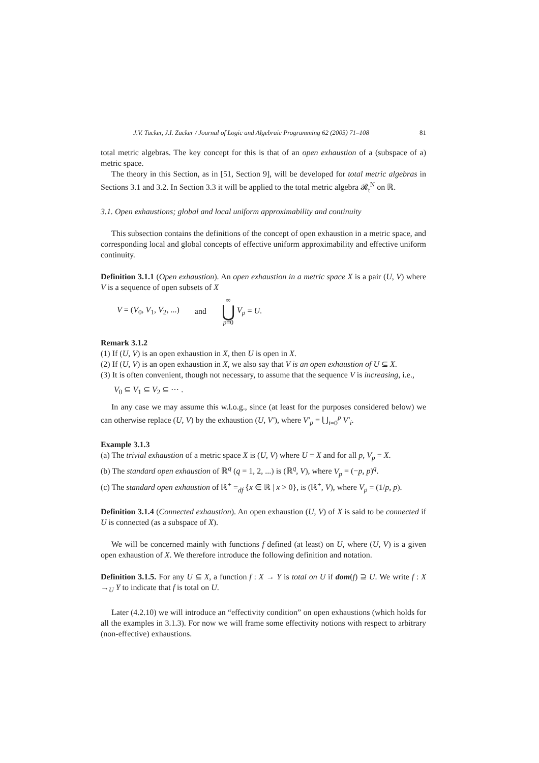J.V. Tucker, J.I. Zucker / Journal of Logic and Algebraic Programming 62 (2005) 71–108 81
total metric algebras. The key concept for this is that of an open exhaustion of a (subspace of a) metric space.
The theory in this Section, as in [51, Section 9], will be developed for total metric algebras in Sections 3.1 and 3.2. In Section 3.3 it will be applied to the total metric algebra 𝓡<sub>t</sub><sup>N</sup> on ℝ.
3.1. Open exhaustions; global and local uniform approximability and continuity
This subsection contains the definitions of the concept of open exhaustion in a metric space, and corresponding local and global concepts of effective uniform approximability and effective uniform continuity.
Definition 3.1.1 (Open exhaustion). An open exhaustion in a metric space X is a pair (U, V) where V is a sequence of open subsets of X
V = (V<sub>0</sub>, V<sub>1</sub>, V<sub>2</sub>, ...) and ∞ ⋃ p=0 V<sub>p</sub> = U.
Remark 3.1.2
(1) If (U, V) is an open exhaustion in X, then U is open in X.
(2) If (U, V) is an open exhaustion in X, we also say that V is an open exhaustion of U ⊆ X.
(3) It is often convenient, though not necessary, to assume that the sequence V is increasing, i.e.,
V<sub>0</sub> ⊆ V<sub>1</sub> ⊆ V<sub>2</sub> ⊆ ⋯ .
In any case we may assume this w.l.o.g., since (at least for the purposes considered below) we can otherwise replace (U, V) by the exhaustion (U, V′), where V′<sub>p</sub> = ⋃<sub>i=0</sub><sup>p</sup> V′<sub>i</sub>.
Example 3.1.3
(a) The trivial exhaustion of a metric space X is (U, V) where U = X and for all p, V<sub>p</sub> = X.
(b) The standard open exhaustion of ℝ<sup>q</sup> (q = 1, 2, ...) is (ℝ<sup>q</sup>, V), where V<sub>p</sub> = (−p, p)<sup>q</sup>.
(c) The standard open exhaustion of ℝ<sup>+</sup> =<sub>df</sub> {x ∈ ℝ | x > 0}, is (ℝ<sup>+</sup>, V), where V<sub>p</sub> = (1/p, p).
Definition 3.1.4 (Connected exhaustion). An open exhaustion (U, V) of X is said to be connected if U is connected (as a subspace of X).
We will be concerned mainly with functions f defined (at least) on U, where (U, V) is a given open exhaustion of X. We therefore introduce the following definition and notation.
Definition 3.1.5. For any U ⊆ X, a function f : X → Y is total on U if dom(f) ⊇ U. We write f : X →<sub>U</sub> Y to indicate that f is total on U.
Later (4.2.10) we will introduce an “effectivity condition” on open exhaustions (which holds for all the examples in 3.1.3). For now we will frame some effectivity notions with respect to arbitrary (non-effective) exhaustions.